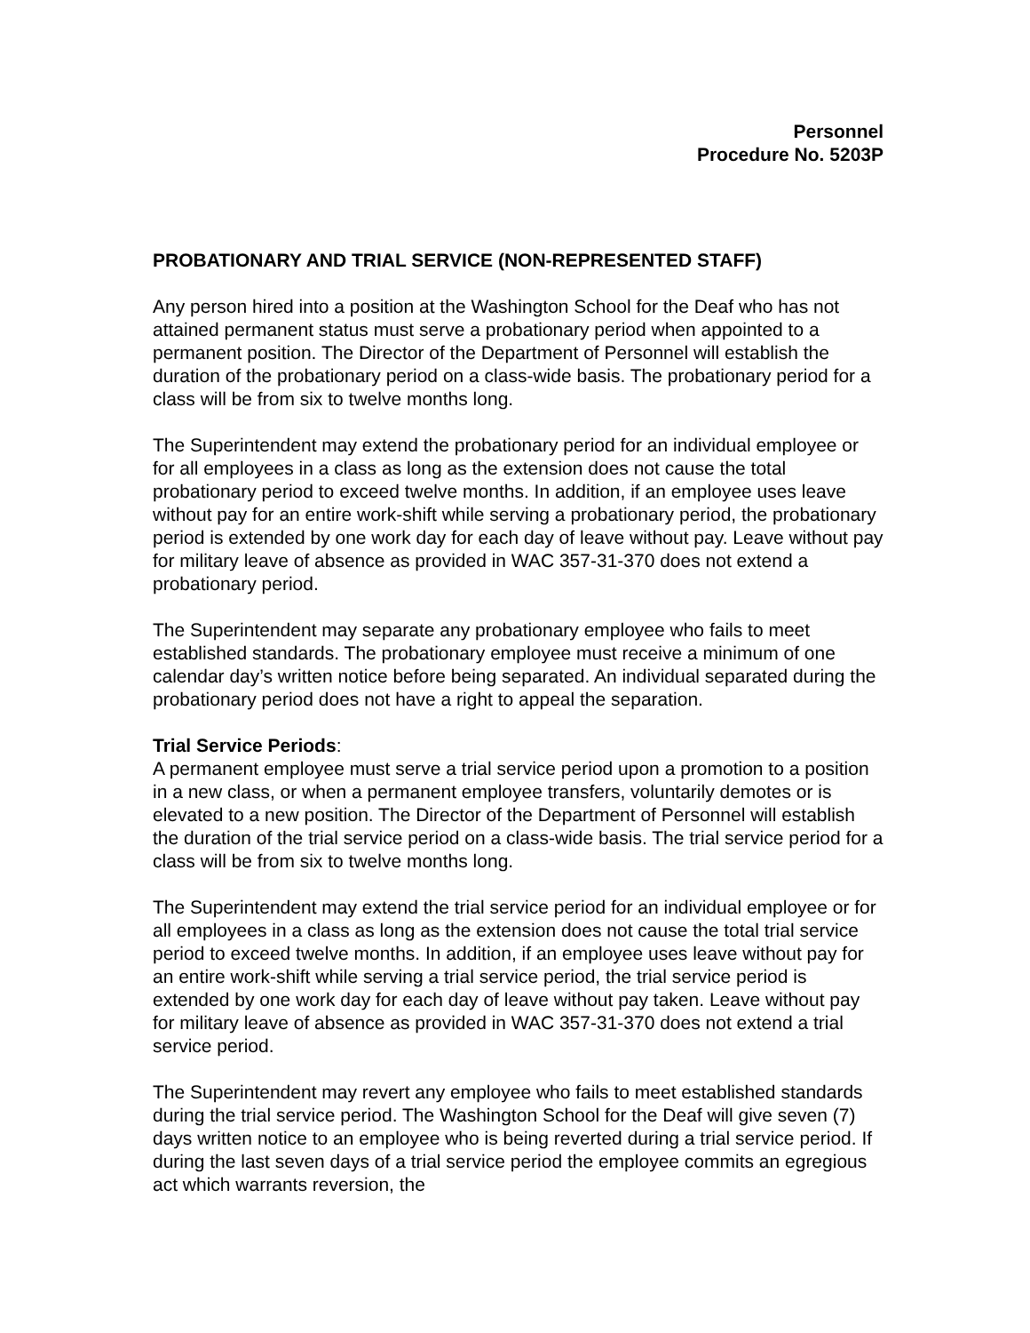Personnel
Procedure No. 5203P
PROBATIONARY AND TRIAL SERVICE (NON-REPRESENTED STAFF)
Any person hired into a position at the Washington School for the Deaf who has not attained permanent status must serve a probationary period when appointed to a permanent position. The Director of the Department of Personnel will establish the duration of the probationary period on a class-wide basis. The probationary period for a class will be from six to twelve months long.
The Superintendent may extend the probationary period for an individual employee or for all employees in a class as long as the extension does not cause the total probationary period to exceed twelve months. In addition, if an employee uses leave without pay for an entire work-shift while serving a probationary period, the probationary period is extended by one work day for each day of leave without pay. Leave without pay for military leave of absence as provided in WAC 357-31-370 does not extend a probationary period.
The Superintendent may separate any probationary employee who fails to meet established standards. The probationary employee must receive a minimum of one calendar day’s written notice before being separated. An individual separated during the probationary period does not have a right to appeal the separation.
Trial Service Periods:
A permanent employee must serve a trial service period upon a promotion to a position in a new class, or when a permanent employee transfers, voluntarily demotes or is elevated to a new position. The Director of the Department of Personnel will establish the duration of the trial service period on a class-wide basis. The trial service period for a class will be from six to twelve months long.
The Superintendent may extend the trial service period for an individual employee or for all employees in a class as long as the extension does not cause the total trial service period to exceed twelve months. In addition, if an employee uses leave without pay for an entire work-shift while serving a trial service period, the trial service period is extended by one work day for each day of leave without pay taken. Leave without pay for military leave of absence as provided in WAC 357-31-370 does not extend a trial service period.
The Superintendent may revert any employee who fails to meet established standards during the trial service period. The Washington School for the Deaf will give seven (7) days written notice to an employee who is being reverted during a trial service period. If during the last seven days of a trial service period the employee commits an egregious act which warrants reversion, the